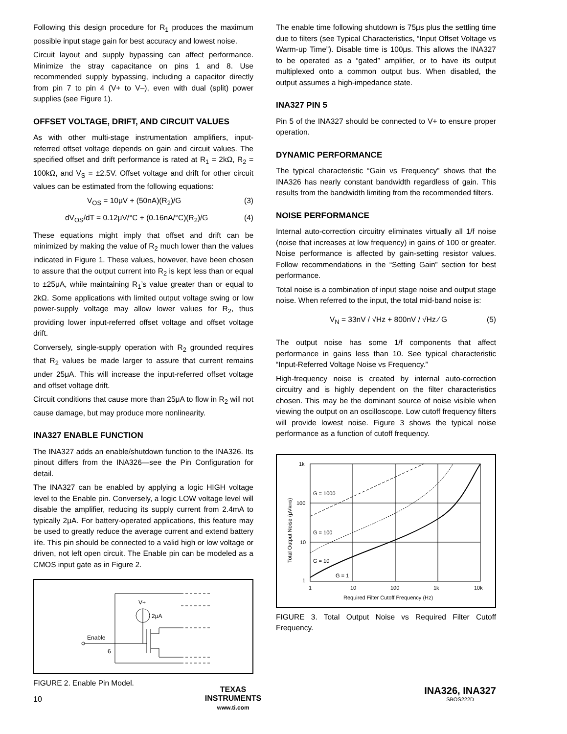Following this design procedure for R<sub>1</sub> produces the maximum possible input stage gain for best accuracy and lowest noise.
Circuit layout and supply bypassing can affect performance. Minimize the stray capacitance on pins 1 and 8. Use recommended supply bypassing, including a capacitor directly from pin 7 to pin 4 (V+ to V–), even with dual (split) power supplies (see Figure 1).
OFFSET VOLTAGE, DRIFT, AND CIRCUIT VALUES
As with other multi-stage instrumentation amplifiers, input-referred offset voltage depends on gain and circuit values. The specified offset and drift performance is rated at R<sub>1</sub> = 2kΩ, R<sub>2</sub> = 100kΩ, and V<sub>S</sub> = ±2.5V. Offset voltage and drift for other circuit values can be estimated from the following equations:
V<sub>OS</sub> = 10μV + (50nA)(R<sub>2</sub>)/G (3)
dV<sub>OS</sub>/dT = 0.12μV/°C + (0.16nA/°C)(R<sub>2</sub>)/G (4)
These equations might imply that offset and drift can be minimized by making the value of R<sub>2</sub> much lower than the values indicated in Figure 1. These values, however, have been chosen to assure that the output current into R<sub>2</sub> is kept less than or equal to ±25μA, while maintaining R<sub>1</sub>’s value greater than or equal to 2kΩ. Some applications with limited output voltage swing or low power-supply voltage may allow lower values for R<sub>2</sub>, thus providing lower input-referred offset voltage and offset voltage drift.
Conversely, single-supply operation with R<sub>2</sub> grounded requires that R<sub>2</sub> values be made larger to assure that current remains under 25μA. This will increase the input-referred offset voltage and offset voltage drift.
Circuit conditions that cause more than 25μA to flow in R<sub>2</sub> will not cause damage, but may produce more nonlinearity.
INA327 ENABLE FUNCTION
The INA327 adds an enable/shutdown function to the INA326. Its pinout differs from the INA326—see the Pin Configuration for detail.
The INA327 can be enabled by applying a logic HIGH voltage level to the Enable pin. Conversely, a logic LOW voltage level will disable the amplifier, reducing its supply current from 2.4mA to typically 2μA. For battery-operated applications, this feature may be used to greatly reduce the average current and extend battery life. This pin should be connected to a valid high or low voltage or driven, not left open circuit. The Enable pin can be modeled as a CMOS input gate as in Figure 2.
V+
2μA
Enable
6
FIGURE 2. Enable Pin Model.
The enable time following shutdown is 75μs plus the settling time due to filters (see Typical Characteristics, “Input Offset Voltage vs Warm-up Time”). Disable time is 100μs. This allows the INA327 to be operated as a “gated” amplifier, or to have its output multiplexed onto a common output bus. When disabled, the output assumes a high-impedance state.
INA327 PIN 5
Pin 5 of the INA327 should be connected to V+ to ensure proper operation.
DYNAMIC PERFORMANCE
The typical characteristic “Gain vs Frequency” shows that the INA326 has nearly constant bandwidth regardless of gain. This results from the bandwidth limiting from the recommended filters.
NOISE PERFORMANCE
Internal auto-correction circuitry eliminates virtually all 1/f noise (noise that increases at low frequency) in gains of 100 or greater. Noise performance is affected by gain-setting resistor values. Follow recommendations in the “Setting Gain” section for best performance.
Total noise is a combination of input stage noise and output stage noise. When referred to the input, the total mid-band noise is:
V<sub>N</sub> = 33nV / √Hz + 800nV / √Hz ⁄ G (5)
The output noise has some 1/f components that affect performance in gains less than 10. See typical characteristic “Input-Referred Voltage Noise vs Frequency.”
High-frequency noise is created by internal auto-correction circuitry and is highly dependent on the filter characteristics chosen. This may be the dominant source of noise visible when viewing the output on an oscilloscope. Low cutoff frequency filters will provide lowest noise. Figure 3 shows the typical noise performance as a function of cutoff frequency.
1k
100
10
1
1
10
100
1k
10k
Required Filter Cutoff Frequency (Hz)
G = 1000
G = 100
G = 10
G = 1
Total Output Noise (μVRMS)
FIGURE 3. Total Output Noise vs Required Filter Cutoff Frequency.
10
TEXAS
INSTRUMENTS
www.ti.com
INA326, INA327
SBOS222D